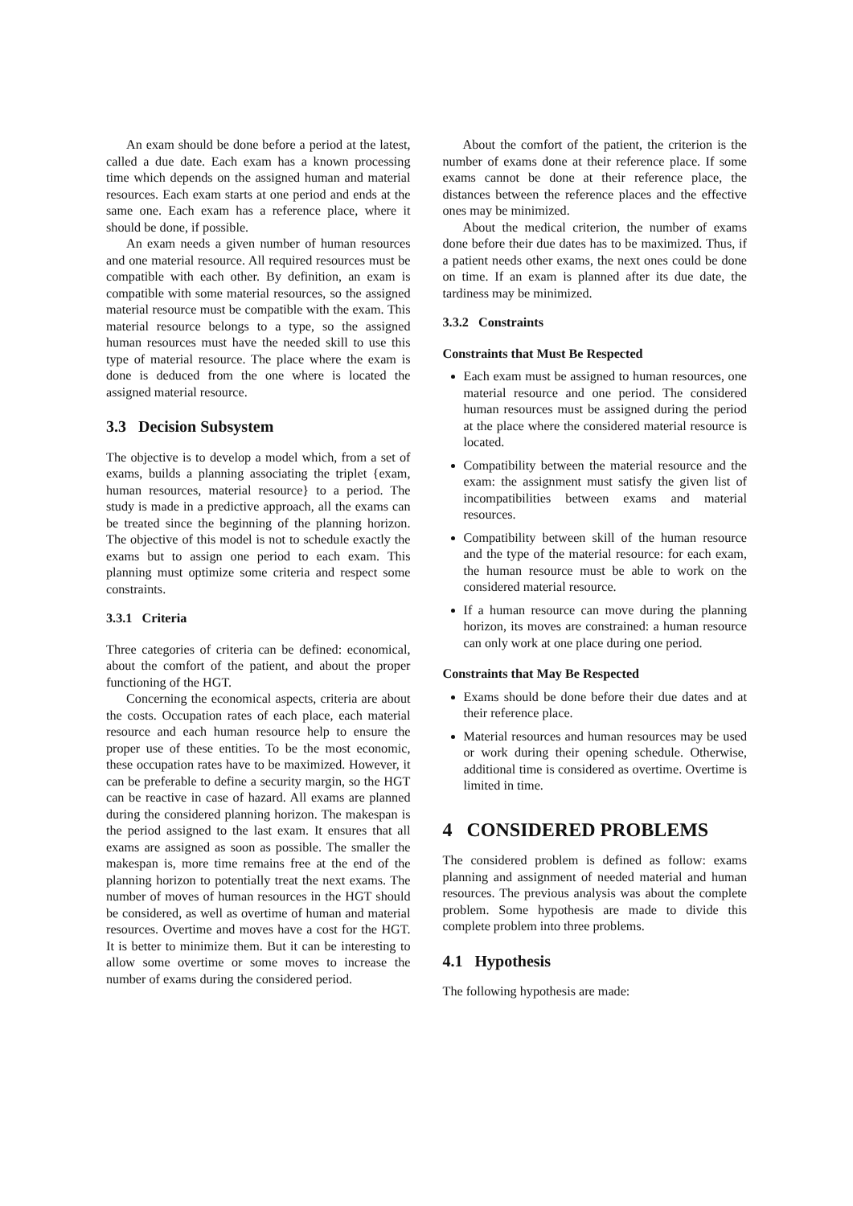An exam should be done before a period at the latest, called a due date. Each exam has a known processing time which depends on the assigned human and material resources. Each exam starts at one period and ends at the same one. Each exam has a reference place, where it should be done, if possible.
An exam needs a given number of human resources and one material resource. All required resources must be compatible with each other. By definition, an exam is compatible with some material resources, so the assigned material resource must be compatible with the exam. This material resource belongs to a type, so the assigned human resources must have the needed skill to use this type of material resource. The place where the exam is done is deduced from the one where is located the assigned material resource.
3.3 Decision Subsystem
The objective is to develop a model which, from a set of exams, builds a planning associating the triplet {exam, human resources, material resource} to a period. The study is made in a predictive approach, all the exams can be treated since the beginning of the planning horizon. The objective of this model is not to schedule exactly the exams but to assign one period to each exam. This planning must optimize some criteria and respect some constraints.
3.3.1 Criteria
Three categories of criteria can be defined: economical, about the comfort of the patient, and about the proper functioning of the HGT.
Concerning the economical aspects, criteria are about the costs. Occupation rates of each place, each material resource and each human resource help to ensure the proper use of these entities. To be the most economic, these occupation rates have to be maximized. However, it can be preferable to define a security margin, so the HGT can be reactive in case of hazard. All exams are planned during the considered planning horizon. The makespan is the period assigned to the last exam. It ensures that all exams are assigned as soon as possible. The smaller the makespan is, more time remains free at the end of the planning horizon to potentially treat the next exams. The number of moves of human resources in the HGT should be considered, as well as overtime of human and material resources. Overtime and moves have a cost for the HGT. It is better to minimize them. But it can be interesting to allow some overtime or some moves to increase the number of exams during the considered period.
About the comfort of the patient, the criterion is the number of exams done at their reference place. If some exams cannot be done at their reference place, the distances between the reference places and the effective ones may be minimized.
About the medical criterion, the number of exams done before their due dates has to be maximized. Thus, if a patient needs other exams, the next ones could be done on time. If an exam is planned after its due date, the tardiness may be minimized.
3.3.2 Constraints
Constraints that Must Be Respected
Each exam must be assigned to human resources, one material resource and one period. The considered human resources must be assigned during the period at the place where the considered material resource is located.
Compatibility between the material resource and the exam: the assignment must satisfy the given list of incompatibilities between exams and material resources.
Compatibility between skill of the human resource and the type of the material resource: for each exam, the human resource must be able to work on the considered material resource.
If a human resource can move during the planning horizon, its moves are constrained: a human resource can only work at one place during one period.
Constraints that May Be Respected
Exams should be done before their due dates and at their reference place.
Material resources and human resources may be used or work during their opening schedule. Otherwise, additional time is considered as overtime. Overtime is limited in time.
4 CONSIDERED PROBLEMS
The considered problem is defined as follow: exams planning and assignment of needed material and human resources. The previous analysis was about the complete problem. Some hypothesis are made to divide this complete problem into three problems.
4.1 Hypothesis
The following hypothesis are made: